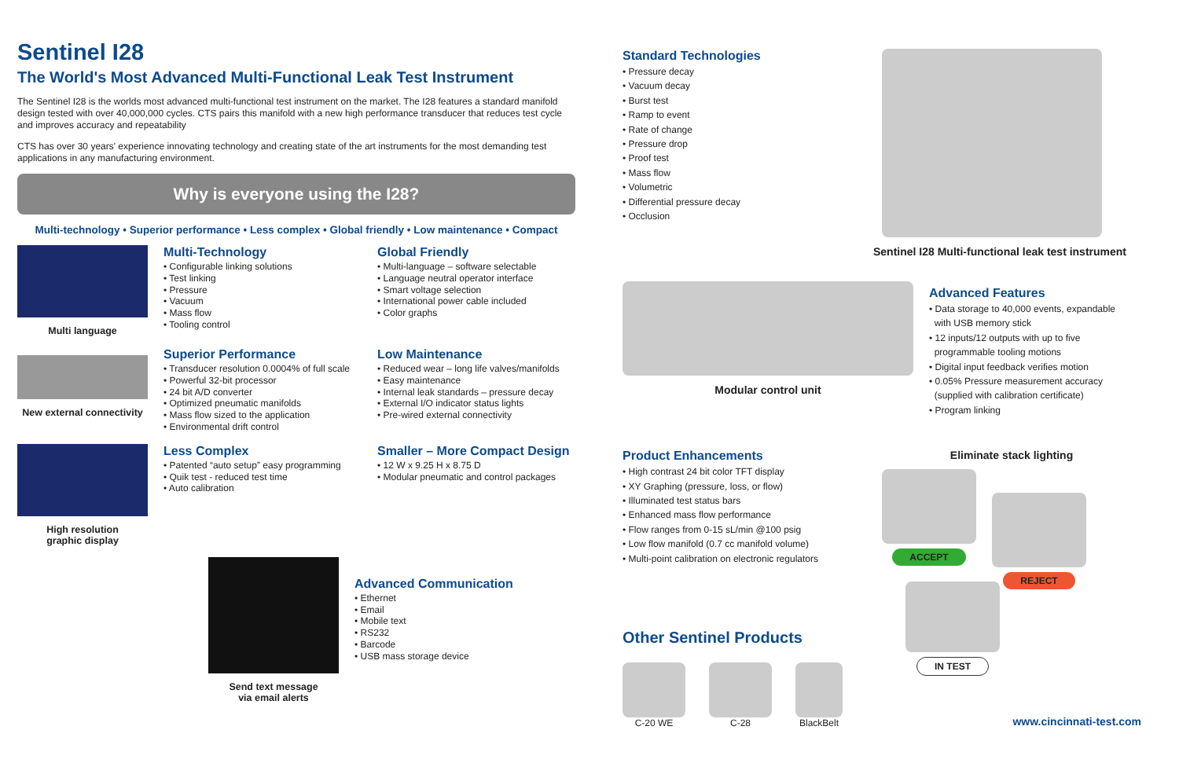Sentinel I28
The World's Most Advanced Multi-Functional Leak Test Instrument
The Sentinel I28 is the worlds most advanced multi-functional test instrument on the market. The I28 features a standard manifold design tested with over 40,000,000 cycles. CTS pairs this manifold with a new high performance transducer that reduces test cycle and improves accuracy and repeatability
CTS has over 30 years' experience innovating technology and creating state of the art instruments for the most demanding test applications in any manufacturing environment.
Why is everyone using the I28?
Multi-technology • Superior performance • Less complex • Global friendly • Low maintenance • Compact
Multi language
Multi-Technology
• Configurable linking solutions
• Test linking
• Pressure
• Vacuum
• Mass flow
• Tooling control
Global Friendly
• Multi-language – software selectable
• Language neutral operator interface
• Smart voltage selection
• International power cable included
• Color graphs
New external connectivity
Superior Performance
• Transducer resolution 0.0004% of full scale
• Powerful 32-bit processor
• 24 bit A/D converter
• Optimized pneumatic manifolds
• Mass flow sized to the application
• Environmental drift control
Low Maintenance
• Reduced wear – long life valves/manifolds
• Easy maintenance
• Internal leak standards – pressure decay
• External I/O indicator status lights
• Pre-wired external connectivity
High resolution
graphic display
Less Complex
• Patented “auto setup” easy programming
• Quik test - reduced test time
• Auto calibration
Smaller – More Compact Design
• 12 W x 9.25 H x 8.75 D
• Modular pneumatic and control packages
Send text message
via email alerts
Advanced Communication
• Ethernet
• Email
• Mobile text
• RS232
• Barcode
• USB mass storage device
Standard Technologies
• Pressure decay
• Vacuum decay
• Burst test
• Ramp to event
• Rate of change
• Pressure drop
• Proof test
• Mass flow
• Volumetric
• Differential pressure decay
• Occlusion
Sentinel I28 Multi-functional leak test instrument
Modular control unit
Advanced Features
• Data storage to 40,000 events, expandable
with USB memory stick
• 12 inputs/12 outputs with up to five
programmable tooling motions
• Digital input feedback verifies motion
• 0.05% Pressure measurement accuracy
(supplied with calibration certificate)
• Program linking
Product Enhancements
• High contrast 24 bit color TFT display
• XY Graphing (pressure, loss, or flow)
• Illuminated test status bars
• Enhanced mass flow performance
• Flow ranges from 0-15 sL/min @100 psig
• Low flow manifold (0.7 cc manifold volume)
• Multi-point calibration on electronic regulators
Other Sentinel Products
C-20 WE C-28 BlackBelt
Eliminate stack lighting
ACCEPT
REJECT
IN TEST
www.cincinnati-test.com